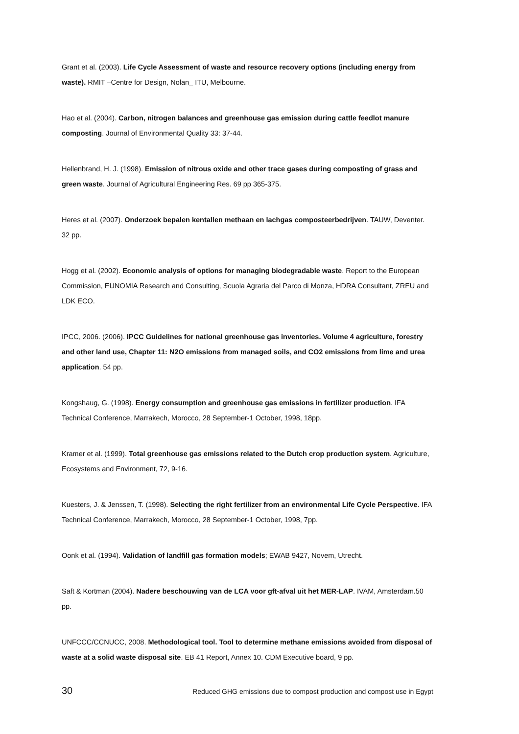Grant et al. (2003). Life Cycle Assessment of waste and resource recovery options (including energy from waste). RMIT –Centre for Design, Nolan_ ITU, Melbourne.
Hao et al. (2004). Carbon, nitrogen balances and greenhouse gas emission during cattle feedlot manure composting. Journal of Environmental Quality 33: 37-44.
Hellenbrand, H. J. (1998). Emission of nitrous oxide and other trace gases during composting of grass and green waste. Journal of Agricultural Engineering Res. 69 pp 365-375.
Heres et al. (2007). Onderzoek bepalen kentallen methaan en lachgas composteerbedrijven. TAUW, Deventer. 32 pp.
Hogg et al. (2002). Economic analysis of options for managing biodegradable waste. Report to the European Commission, EUNOMIA Research and Consulting, Scuola Agraria del Parco di Monza, HDRA Consultant, ZREU and LDK ECO.
IPCC, 2006. (2006). IPCC Guidelines for national greenhouse gas inventories. Volume 4 agriculture, forestry and other land use, Chapter 11: N2O emissions from managed soils, and CO2 emissions from lime and urea application. 54 pp.
Kongshaug, G. (1998). Energy consumption and greenhouse gas emissions in fertilizer production. IFA Technical Conference, Marrakech, Morocco, 28 September-1 October, 1998, 18pp.
Kramer et al. (1999). Total greenhouse gas emissions related to the Dutch crop production system. Agriculture, Ecosystems and Environment, 72, 9-16.
Kuesters, J. & Jenssen, T. (1998). Selecting the right fertilizer from an environmental Life Cycle Perspective. IFA Technical Conference, Marrakech, Morocco, 28 September-1 October, 1998, 7pp.
Oonk et al. (1994). Validation of landfill gas formation models; EWAB 9427, Novem, Utrecht.
Saft & Kortman (2004). Nadere beschouwing van de LCA voor gft-afval uit het MER-LAP. IVAM, Amsterdam.50 pp.
UNFCCC/CCNUCC, 2008. Methodological tool. Tool to determine methane emissions avoided from disposal of waste at a solid waste disposal site. EB 41 Report, Annex 10. CDM Executive board, 9 pp.
30 Reduced GHG emissions due to compost production and compost use in Egypt